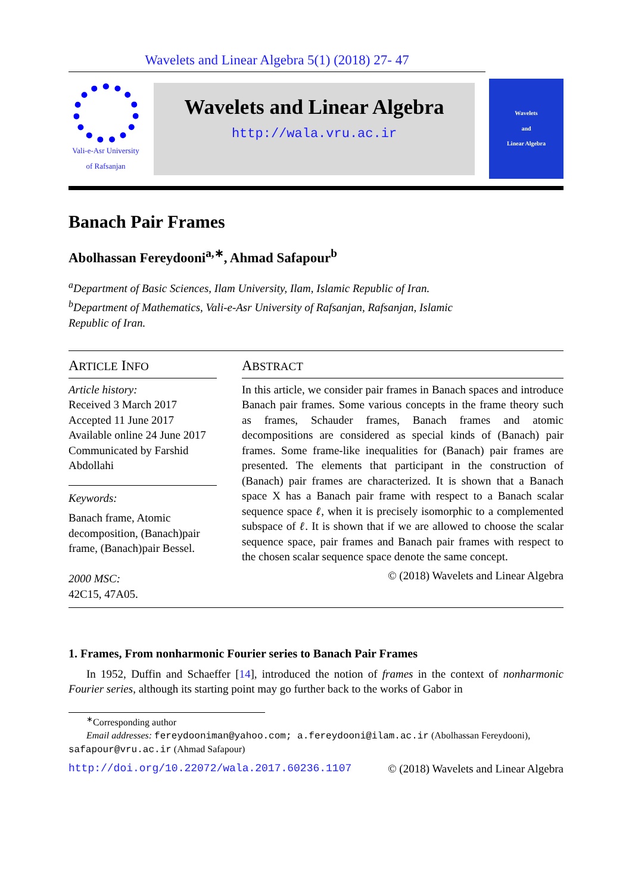Wavelets and Linear Algebra 5(1) (2018) 27- 47
Vali-e-Asr University
of Rafsanjan
Wavelets and Linear Algebra
http://wala.vru.ac.ir
Wavelets
and
Linear Algebra
Banach Pair Frames
Abolhassan Fereydooni<sup>a,∗</sup>, Ahmad Safapour<sup>b</sup>
<sup>a</sup> Department of Basic Sciences, Ilam University, Ilam, Islamic Republic of Iran.
<sup>b</sup> Department of Mathematics, Vali-e-Asr University of Rafsanjan, Rafsanjan, Islamic Republic of Iran.
ARTICLE INFO
Article history:
Received 3 March 2017
Accepted 11 June 2017
Available online 24 June 2017
Communicated by Farshid Abdollahi
Keywords:
Banach frame, Atomic decomposition, (Banach)pair frame, (Banach)pair Bessel.
2000 MSC:
42C15, 47A05.
ABSTRACT
In this article, we consider pair frames in Banach spaces and introduce Banach pair frames. Some various concepts in the frame theory such as frames, Schauder frames, Banach frames and atomic decompositions are considered as special kinds of (Banach) pair frames. Some frame-like inequalities for (Banach) pair frames are presented. The elements that participant in the construction of (Banach) pair frames are characterized. It is shown that a Banach space X has a Banach pair frame with respect to a Banach scalar sequence space ℓ, when it is precisely isomorphic to a complemented subspace of ℓ. It is shown that if we are allowed to choose the scalar sequence space, pair frames and Banach pair frames with respect to the chosen scalar sequence space denote the same concept.
© (2018) Wavelets and Linear Algebra
1. Frames, From nonharmonic Fourier series to Banach Pair Frames
In 1952, Duffin and Schaeffer [14], introduced the notion of frames in the context of nonharmonic Fourier series, although its starting point may go further back to the works of Gabor in
<sup>∗</sup>Corresponding author
Email addresses: fereydooniman@yahoo.com; a.fereydooni@ilam.ac.ir (Abolhassan Fereydooni), safapour@vru.ac.ir (Ahmad Safapour)
http://doi.org/10.22072/wala.2017.60236.1107 © (2018) Wavelets and Linear Algebra